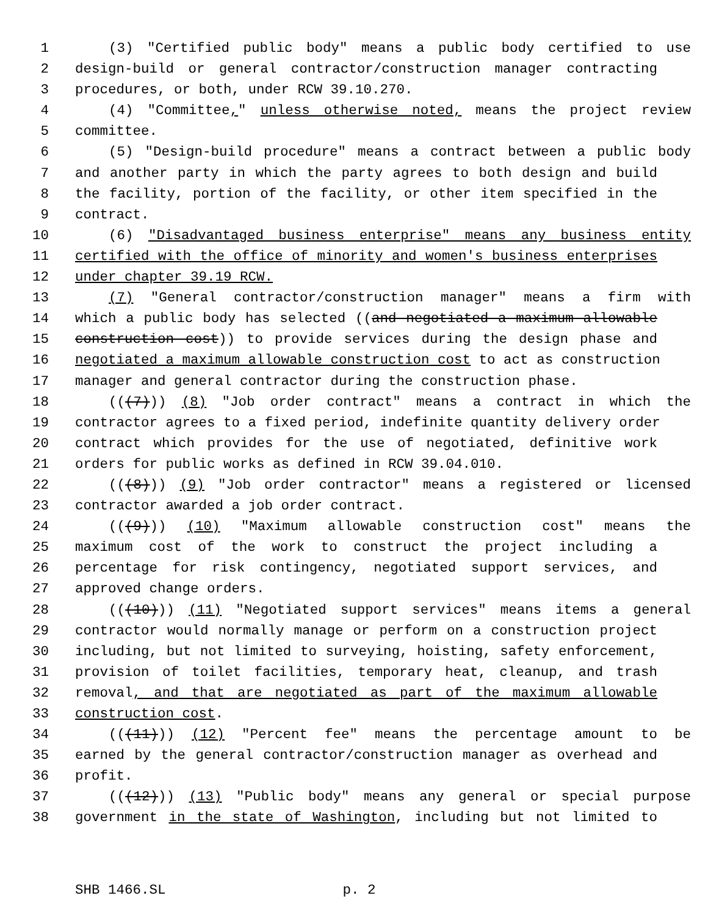1 (3) "Certified public body" means a public body certified to use
2 design-build or general contractor/construction manager contracting
3 procedures, or both, under RCW 39.10.270.
4 (4) "Committee," unless otherwise noted, means the project review
5 committee.
6 (5) "Design-build procedure" means a contract between a public body
7 and another party in which the party agrees to both design and build
8 the facility, portion of the facility, or other item specified in the
9 contract.
10 (6) "Disadvantaged business enterprise" means any business entity
11 certified with the office of minority and women's business enterprises
12 under chapter 39.19 RCW.
13 (7) "General contractor/construction manager" means a firm with
14 which a public body has selected ((and negotiated a maximum allowable
15 construction cost)) to provide services during the design phase and
16 negotiated a maximum allowable construction cost to act as construction
17 manager and general contractor during the construction phase.
18 (((7))) (8) "Job order contract" means a contract in which the
19 contractor agrees to a fixed period, indefinite quantity delivery order
20 contract which provides for the use of negotiated, definitive work
21 orders for public works as defined in RCW 39.04.010.
22 (((8))) (9) "Job order contractor" means a registered or licensed
23 contractor awarded a job order contract.
24 (((9))) (10) "Maximum allowable construction cost" means the
25 maximum cost of the work to construct the project including a
26 percentage for risk contingency, negotiated support services, and
27 approved change orders.
28 (((10))) (11) "Negotiated support services" means items a general
29 contractor would normally manage or perform on a construction project
30 including, but not limited to surveying, hoisting, safety enforcement,
31 provision of toilet facilities, temporary heat, cleanup, and trash
32 removal, and that are negotiated as part of the maximum allowable
33 construction cost.
34 (((11))) (12) "Percent fee" means the percentage amount to be
35 earned by the general contractor/construction manager as overhead and
36 profit.
37 (((12))) (13) "Public body" means any general or special purpose
38 government in the state of Washington, including but not limited to
SHB 1466.SL p. 2